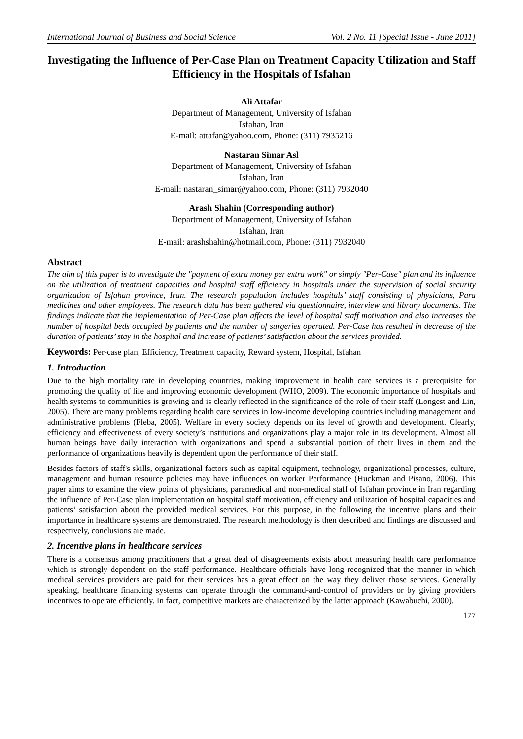International Journal of Business and Social Science Vol. 2 No. 11 [Special Issue - June 2011]
Investigating the Influence of Per-Case Plan on Treatment Capacity Utilization and Staff Efficiency in the Hospitals of Isfahan
Ali Attafar
Department of Management, University of Isfahan
Isfahan, Iran
E-mail: attafar@yahoo.com, Phone: (311) 7935216
Nastaran Simar Asl
Department of Management, University of Isfahan
Isfahan, Iran
E-mail: nastaran_simar@yahoo.com, Phone: (311) 7932040
Arash Shahin (Corresponding author)
Department of Management, University of Isfahan
Isfahan, Iran
E-mail: arashshahin@hotmail.com, Phone: (311) 7932040
Abstract
The aim of this paper is to investigate the "payment of extra money per extra work" or simply "Per-Case" plan and its influence on the utilization of treatment capacities and hospital staff efficiency in hospitals under the supervision of social security organization of Isfahan province, Iran. The research population includes hospitals’ staff consisting of physicians, Para medicines and other employees. The research data has been gathered via questionnaire, interview and library documents. The findings indicate that the implementation of Per-Case plan affects the level of hospital staff motivation and also increases the number of hospital beds occupied by patients and the number of surgeries operated. Per-Case has resulted in decrease of the duration of patients’ stay in the hospital and increase of patients’ satisfaction about the services provided.
Keywords: Per-case plan, Efficiency, Treatment capacity, Reward system, Hospital, Isfahan
1. Introduction
Due to the high mortality rate in developing countries, making improvement in health care services is a prerequisite for promoting the quality of life and improving economic development (WHO, 2009). The economic importance of hospitals and health systems to communities is growing and is clearly reflected in the significance of the role of their staff (Longest and Lin, 2005). There are many problems regarding health care services in low-income developing countries including management and administrative problems (Fleba, 2005). Welfare in every society depends on its level of growth and development. Clearly, efficiency and effectiveness of every society’s institutions and organizations play a major role in its development. Almost all human beings have daily interaction with organizations and spend a substantial portion of their lives in them and the performance of organizations heavily is dependent upon the performance of their staff.
Besides factors of staff's skills, organizational factors such as capital equipment, technology, organizational processes, culture, management and human resource policies may have influences on worker Performance (Huckman and Pisano, 2006). This paper aims to examine the view points of physicians, paramedical and non-medical staff of Isfahan province in Iran regarding the influence of Per-Case plan implementation on hospital staff motivation, efficiency and utilization of hospital capacities and patients’ satisfaction about the provided medical services. For this purpose, in the following the incentive plans and their importance in healthcare systems are demonstrated. The research methodology is then described and findings are discussed and respectively, conclusions are made.
2. Incentive plans in healthcare services
There is a consensus among practitioners that a great deal of disagreements exists about measuring health care performance which is strongly dependent on the staff performance. Healthcare officials have long recognized that the manner in which medical services providers are paid for their services has a great effect on the way they deliver those services. Generally speaking, healthcare financing systems can operate through the command-and-control of providers or by giving providers incentives to operate efficiently. In fact, competitive markets are characterized by the latter approach (Kawabuchi, 2000).
177